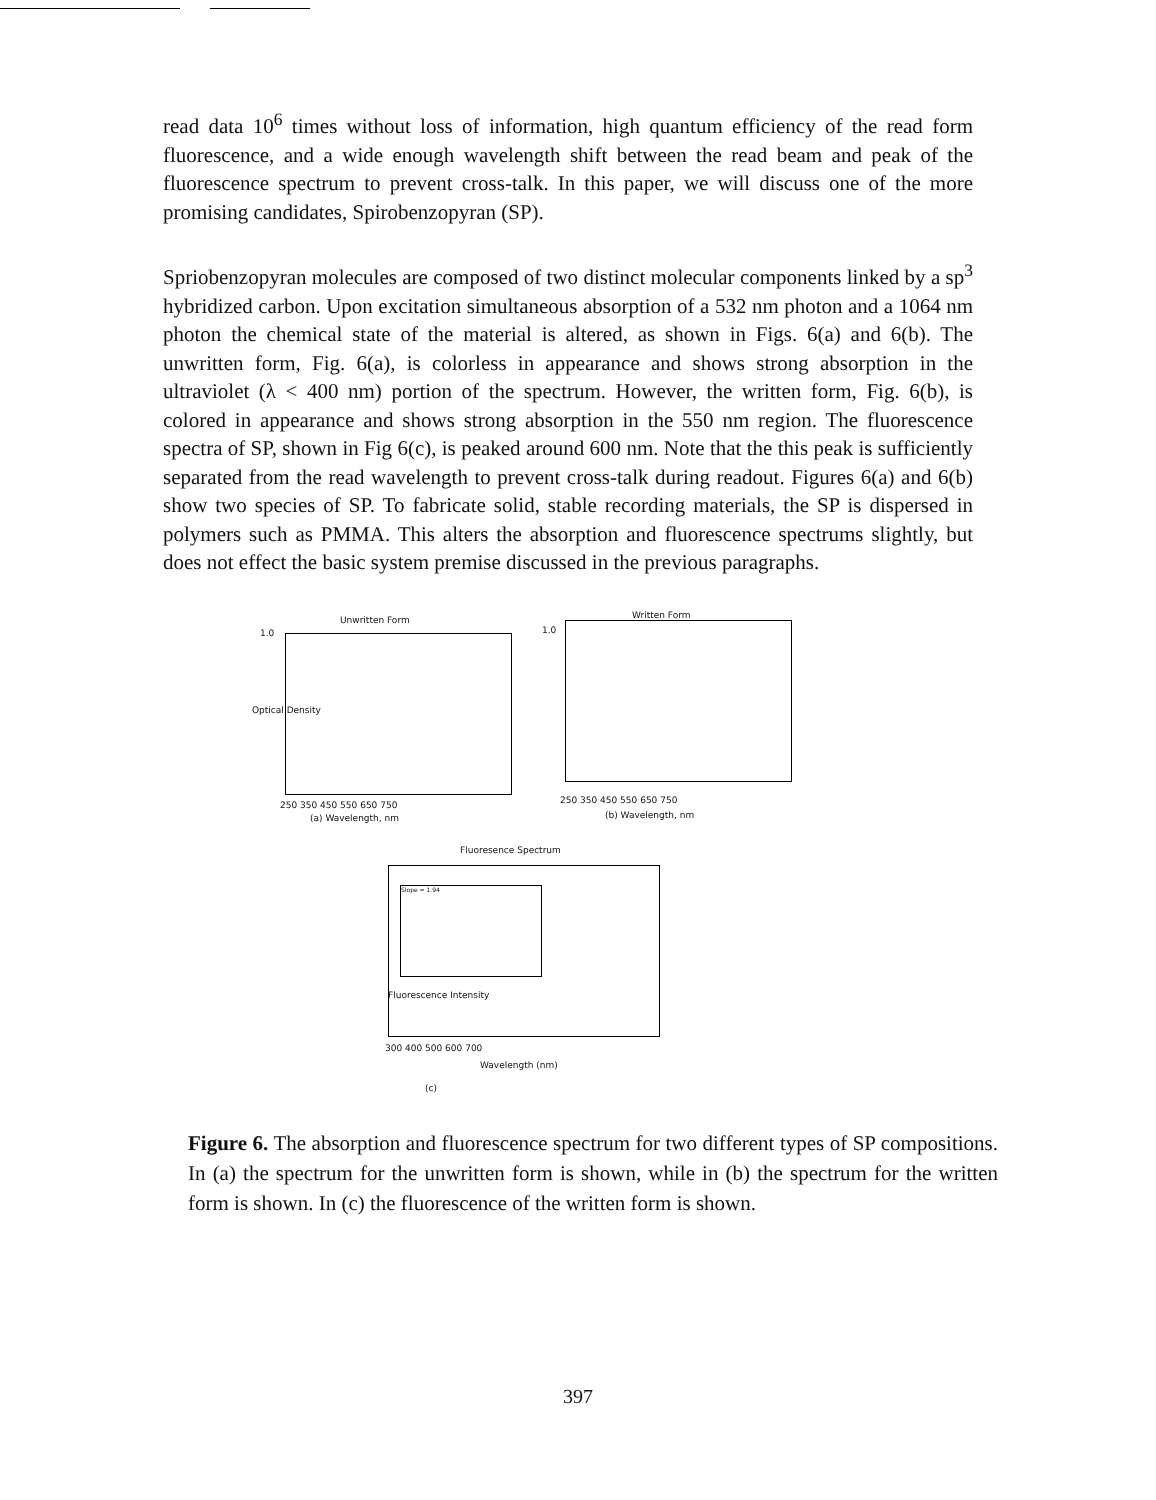read data 10<sup>6</sup> times without loss of information, high quantum efficiency of the read form fluorescence, and a wide enough wavelength shift between the read beam and peak of the fluorescence spectrum to prevent cross-talk. In this paper, we will discuss one of the more promising candidates, Spirobenzopyran (SP).
Spriobenzopyran molecules are composed of two distinct molecular components linked by a sp<sup>3</sup> hybridized carbon. Upon excitation simultaneous absorption of a 532 nm photon and a 1064 nm photon the chemical state of the material is altered, as shown in Figs. 6(a) and 6(b). The unwritten form, Fig. 6(a), is colorless in appearance and shows strong absorption in the ultraviolet (λ < 400 nm) portion of the spectrum. However, the written form, Fig. 6(b), is colored in appearance and shows strong absorption in the 550 nm region. The fluorescence spectra of SP, shown in Fig 6(c), is peaked around 600 nm. Note that the this peak is sufficiently separated from the read wavelength to prevent cross-talk during readout. Figures 6(a) and 6(b) show two species of SP. To fabricate solid, stable recording materials, the SP is dispersed in polymers such as PMMA. This alters the absorption and fluorescence spectrums slightly, but does not effect the basic system premise discussed in the previous paragraphs.
Unwritten Form
1.0
Optical Density
250 350 450 550 650 750
(a) Wavelength, nm
Written Form
1.0
250 350 450 550 650 750
(b) Wavelength, nm
Fluoresence Spectrum
Slope = 1.94
Fluorescence Intensity
300 400 500 600 700
Wavelength (nm)
(c)
Figure 6. The absorption and fluorescence spectrum for two different types of SP compositions. In (a) the spectrum for the unwritten form is shown, while in (b) the spectrum for the written form is shown. In (c) the fluorescence of the written form is shown.
397